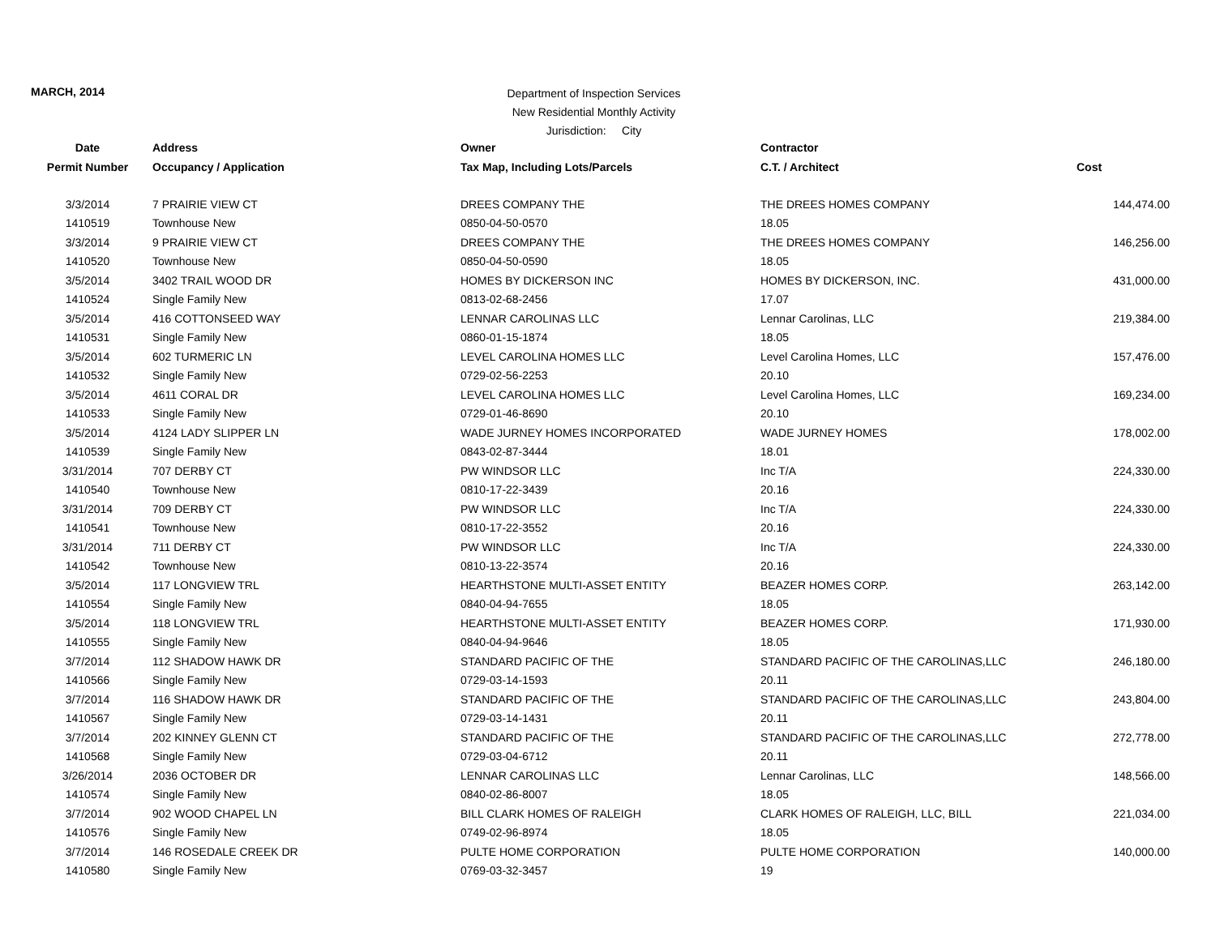MARCH, 2014
Department of Inspection Services
New Residential Monthly Activity
Jurisdiction: City
| Date | Address | Owner | Contractor | |
| --- | --- | --- | --- | --- |
| Permit Number | Occupancy / Application | Tax Map, Including Lots/Parcels | C.T. / Architect | Cost |
| 3/3/2014 | 7 PRAIRIE VIEW CT | DREES COMPANY THE | THE DREES HOMES COMPANY | 144,474.00 |
| 1410519 | Townhouse New | 0850-04-50-0570 | 18.05 | |
| 3/3/2014 | 9 PRAIRIE VIEW CT | DREES COMPANY THE | THE DREES HOMES COMPANY | 146,256.00 |
| 1410520 | Townhouse New | 0850-04-50-0590 | 18.05 | |
| 3/5/2014 | 3402 TRAIL WOOD DR | HOMES BY DICKERSON INC | HOMES BY DICKERSON, INC. | 431,000.00 |
| 1410524 | Single Family New | 0813-02-68-2456 | 17.07 | |
| 3/5/2014 | 416 COTTONSEED WAY | LENNAR CAROLINAS LLC | Lennar Carolinas, LLC | 219,384.00 |
| 1410531 | Single Family New | 0860-01-15-1874 | 18.05 | |
| 3/5/2014 | 602 TURMERIC LN | LEVEL CAROLINA HOMES LLC | Level Carolina Homes, LLC | 157,476.00 |
| 1410532 | Single Family New | 0729-02-56-2253 | 20.10 | |
| 3/5/2014 | 4611 CORAL DR | LEVEL CAROLINA HOMES LLC | Level Carolina Homes, LLC | 169,234.00 |
| 1410533 | Single Family New | 0729-01-46-8690 | 20.10 | |
| 3/5/2014 | 4124 LADY SLIPPER LN | WADE JURNEY HOMES INCORPORATED | WADE JURNEY HOMES | 178,002.00 |
| 1410539 | Single Family New | 0843-02-87-3444 | 18.01 | |
| 3/31/2014 | 707 DERBY CT | PW WINDSOR LLC | Inc T/A | 224,330.00 |
| 1410540 | Townhouse New | 0810-17-22-3439 | 20.16 | |
| 3/31/2014 | 709 DERBY CT | PW WINDSOR LLC | Inc T/A | 224,330.00 |
| 1410541 | Townhouse New | 0810-17-22-3552 | 20.16 | |
| 3/31/2014 | 711 DERBY CT | PW WINDSOR LLC | Inc T/A | 224,330.00 |
| 1410542 | Townhouse New | 0810-13-22-3574 | 20.16 | |
| 3/5/2014 | 117 LONGVIEW TRL | HEARTHSTONE MULTI-ASSET ENTITY | BEAZER HOMES CORP. | 263,142.00 |
| 1410554 | Single Family New | 0840-04-94-7655 | 18.05 | |
| 3/5/2014 | 118 LONGVIEW TRL | HEARTHSTONE MULTI-ASSET ENTITY | BEAZER HOMES CORP. | 171,930.00 |
| 1410555 | Single Family New | 0840-04-94-9646 | 18.05 | |
| 3/7/2014 | 112 SHADOW HAWK DR | STANDARD PACIFIC OF THE | STANDARD PACIFIC OF THE CAROLINAS,LLC | 246,180.00 |
| 1410566 | Single Family New | 0729-03-14-1593 | 20.11 | |
| 3/7/2014 | 116 SHADOW HAWK DR | STANDARD PACIFIC OF THE | STANDARD PACIFIC OF THE CAROLINAS,LLC | 243,804.00 |
| 1410567 | Single Family New | 0729-03-14-1431 | 20.11 | |
| 3/7/2014 | 202 KINNEY GLENN CT | STANDARD PACIFIC OF THE | STANDARD PACIFIC OF THE CAROLINAS,LLC | 272,778.00 |
| 1410568 | Single Family New | 0729-03-04-6712 | 20.11 | |
| 3/26/2014 | 2036 OCTOBER DR | LENNAR CAROLINAS LLC | Lennar Carolinas, LLC | 148,566.00 |
| 1410574 | Single Family New | 0840-02-86-8007 | 18.05 | |
| 3/7/2014 | 902 WOOD CHAPEL LN | BILL CLARK HOMES OF RALEIGH | CLARK HOMES OF RALEIGH, LLC, BILL | 221,034.00 |
| 1410576 | Single Family New | 0749-02-96-8974 | 18.05 | |
| 3/7/2014 | 146 ROSEDALE CREEK DR | PULTE HOME CORPORATION | PULTE HOME CORPORATION | 140,000.00 |
| 1410580 | Single Family New | 0769-03-32-3457 | 19 | |